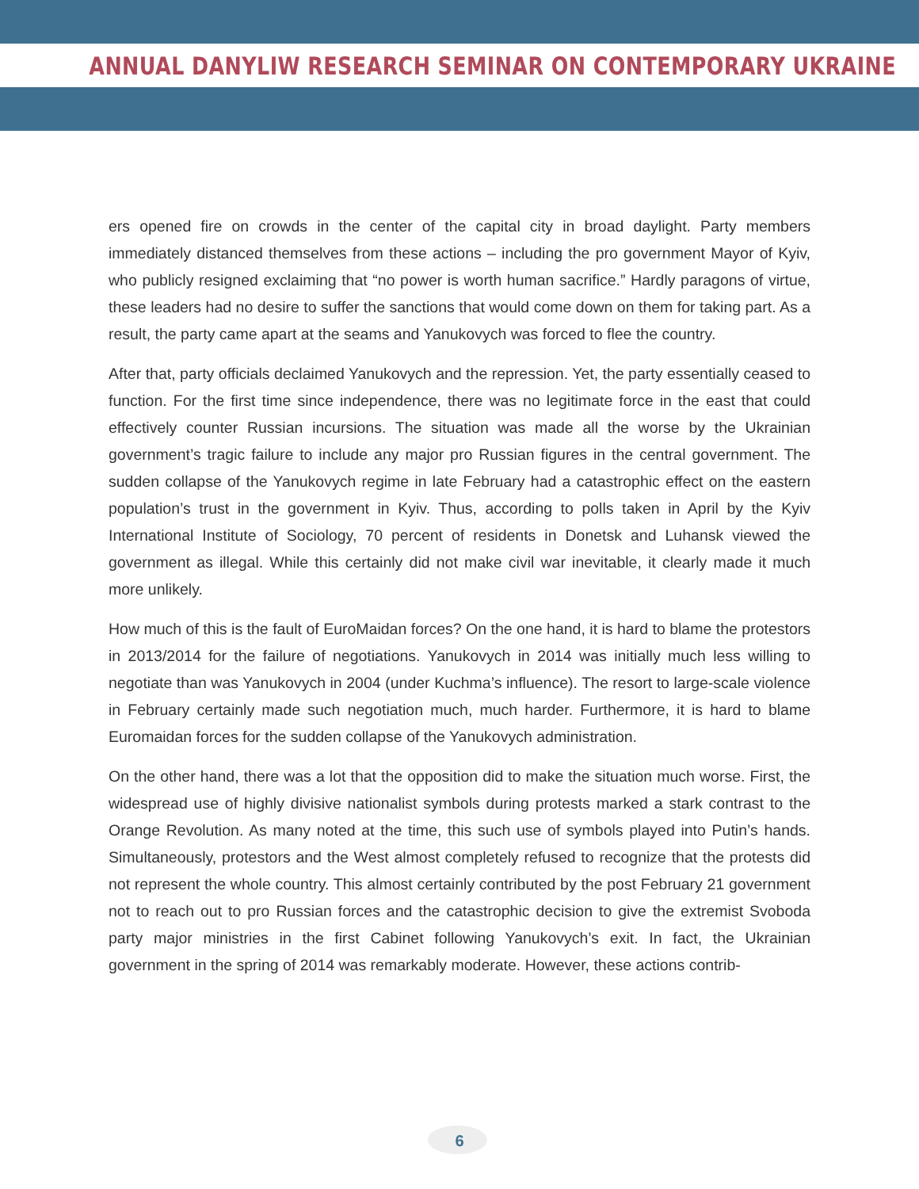ANNUAL DANYLIW RESEARCH SEMINAR ON CONTEMPORARY UKRAINE
ers opened fire on crowds in the center of the capital city in broad daylight. Party members immediately distanced themselves from these actions – including the pro government Mayor of Kyiv, who publicly resigned exclaiming that “no power is worth human sacrifice.” Hardly paragons of virtue, these leaders had no desire to suffer the sanctions that would come down on them for taking part. As a result, the party came apart at the seams and Yanukovych was forced to flee the country.
After that, party officials declaimed Yanukovych and the repression. Yet, the party essentially ceased to function. For the first time since independence, there was no legitimate force in the east that could effectively counter Russian incursions. The situation was made all the worse by the Ukrainian government’s tragic failure to include any major pro Russian figures in the central government. The sudden collapse of the Yanukovych regime in late February had a catastrophic effect on the eastern population’s trust in the government in Kyiv. Thus, according to polls taken in April by the Kyiv International Institute of Sociology, 70 percent of residents in Donetsk and Luhansk viewed the government as illegal. While this certainly did not make civil war inevitable, it clearly made it much more unlikely.
How much of this is the fault of EuroMaidan forces? On the one hand, it is hard to blame the protestors in 2013/2014 for the failure of negotiations. Yanukovych in 2014 was initially much less willing to negotiate than was Yanukovych in 2004 (under Kuchma’s influence). The resort to large-scale violence in February certainly made such negotiation much, much harder. Furthermore, it is hard to blame Euromaidan forces for the sudden collapse of the Yanukovych administration.
On the other hand, there was a lot that the opposition did to make the situation much worse. First, the widespread use of highly divisive nationalist symbols during protests marked a stark contrast to the Orange Revolution. As many noted at the time, this such use of symbols played into Putin’s hands. Simultaneously, protestors and the West almost completely refused to recognize that the protests did not represent the whole country. This almost certainly contributed by the post February 21 government not to reach out to pro Russian forces and the catastrophic decision to give the extremist Svoboda party major ministries in the first Cabinet following Yanukovych’s exit. In fact, the Ukrainian government in the spring of 2014 was remarkably moderate. However, these actions contrib-
6